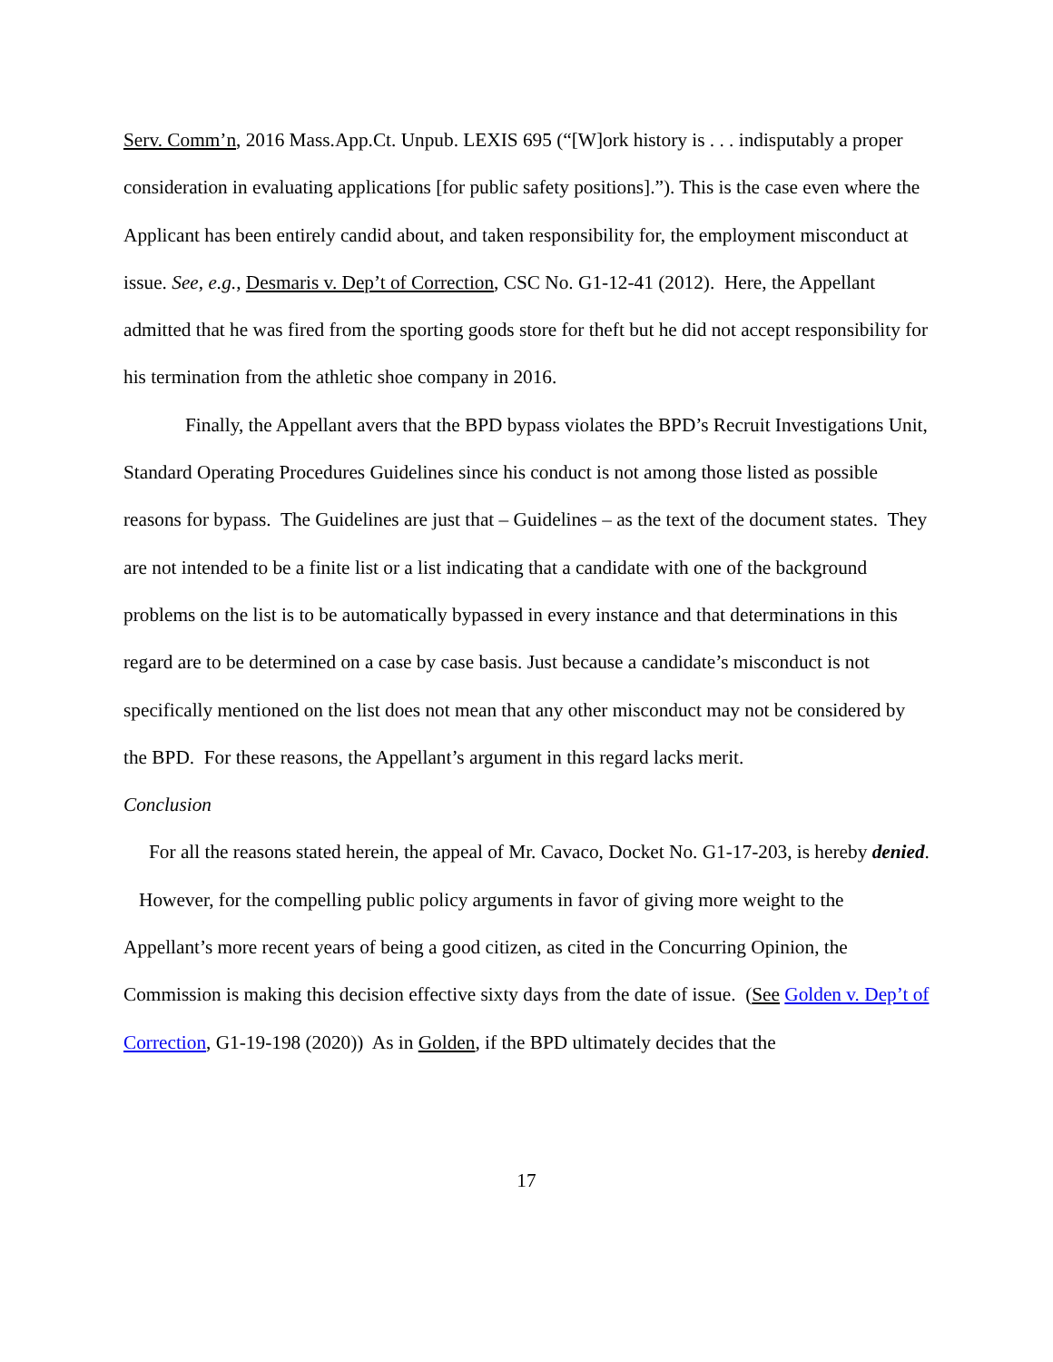Serv. Comm’n, 2016 Mass.App.Ct. Unpub. LEXIS 695 (“[W]ork history is . . . indisputably a proper consideration in evaluating applications [for public safety positions].”). This is the case even where the Applicant has been entirely candid about, and taken responsibility for, the employment misconduct at issue. See, e.g., Desmaris v. Dep’t of Correction, CSC No. G1-12-41 (2012). Here, the Appellant admitted that he was fired from the sporting goods store for theft but he did not accept responsibility for his termination from the athletic shoe company in 2016.
Finally, the Appellant avers that the BPD bypass violates the BPD’s Recruit Investigations Unit, Standard Operating Procedures Guidelines since his conduct is not among those listed as possible reasons for bypass. The Guidelines are just that – Guidelines – as the text of the document states. They are not intended to be a finite list or a list indicating that a candidate with one of the background problems on the list is to be automatically bypassed in every instance and that determinations in this regard are to be determined on a case by case basis. Just because a candidate’s misconduct is not specifically mentioned on the list does not mean that any other misconduct may not be considered by the BPD. For these reasons, the Appellant’s argument in this regard lacks merit.
Conclusion
For all the reasons stated herein, the appeal of Mr. Cavaco, Docket No. G1-17-203, is hereby denied.
However, for the compelling public policy arguments in favor of giving more weight to the Appellant’s more recent years of being a good citizen, as cited in the Concurring Opinion, the Commission is making this decision effective sixty days from the date of issue. (See Golden v. Dep’t of Correction, G1-19-198 (2020)) As in Golden, if the BPD ultimately decides that the
17